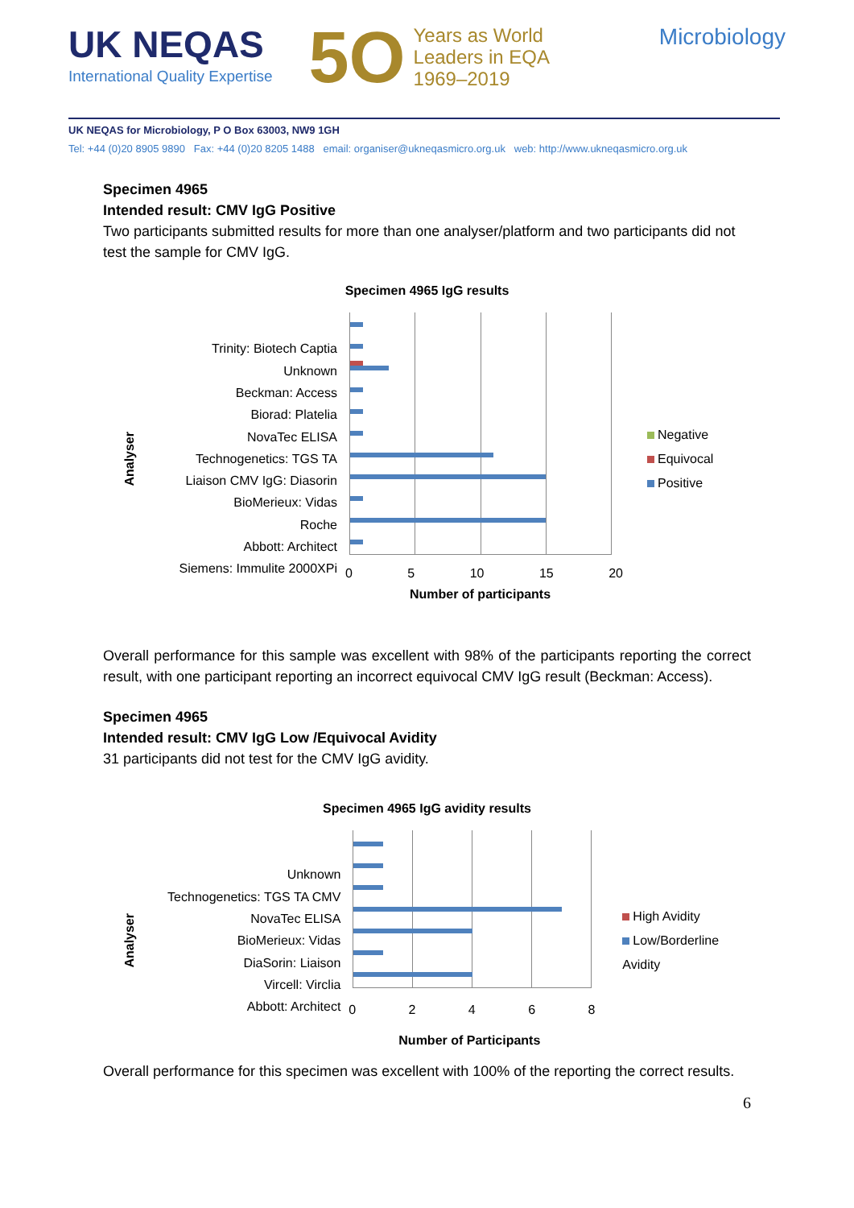UK NEQAS
International Quality Expertise
5O
Years as World
Leaders in EQA
1969–2019
Microbiology
UK NEQAS for Microbiology, P O Box 63003, NW9 1GH
Tel: +44 (0)20 8905 9890 Fax: +44 (0)20 8205 1488 email: organiser@ukneqasmicro.org.uk web: http://www.ukneqasmicro.org.uk
Specimen 4965
Intended result: CMV IgG Positive
Two participants submitted results for more than one analyser/platform and two participants did not test the sample for CMV IgG.
Specimen 4965 IgG results
Analyser
Trinity: Biotech Captia
Unknown
Beckman: Access
Biorad: Platelia
NovaTec ELISA
Technogenetics: TGS TA
Liaison CMV IgG: Diasorin
BioMerieux: Vidas
Roche
Abbott: Architect
Siemens: Immulite 2000XPi
0 5 10 15 20
Number of participants
Negative
Equivocal
Positive
Overall performance for this sample was excellent with 98% of the participants reporting the correct result, with one participant reporting an incorrect equivocal CMV IgG result (Beckman: Access).
Specimen 4965
Intended result: CMV IgG Low /Equivocal Avidity
31 participants did not test for the CMV IgG avidity.
Specimen 4965 IgG avidity results
Analyser
Unknown
Technogenetics: TGS TA CMV
NovaTec ELISA
BioMerieux: Vidas
DiaSorin: Liaison
Vircell: Virclia
Abbott: Architect
0 2 4 6 8
Number of Participants
High Avidity
Low/Borderline Avidity
Overall performance for this specimen was excellent with 100% of the reporting the correct results.
6